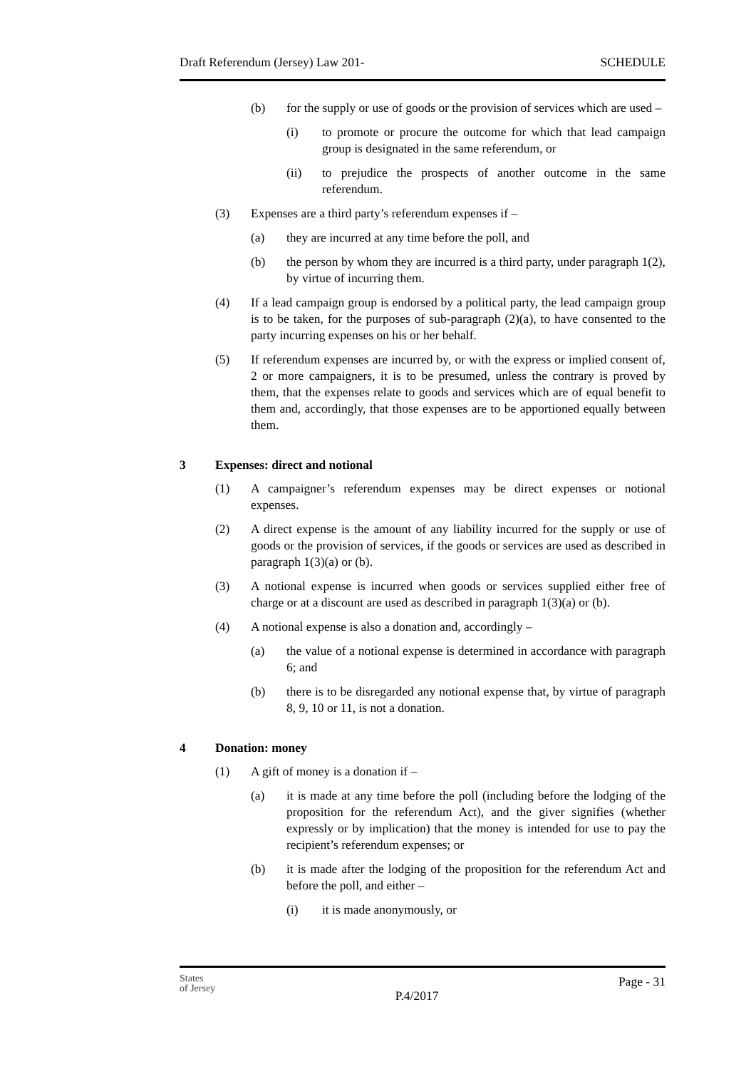Draft Referendum (Jersey) Law 201- SCHEDULE
(b) for the supply or use of goods or the provision of services which are used –
(i) to promote or procure the outcome for which that lead campaign group is designated in the same referendum, or
(ii) to prejudice the prospects of another outcome in the same referendum.
(3) Expenses are a third party’s referendum expenses if –
(a) they are incurred at any time before the poll, and
(b) the person by whom they are incurred is a third party, under paragraph 1(2), by virtue of incurring them.
(4) If a lead campaign group is endorsed by a political party, the lead campaign group is to be taken, for the purposes of sub-paragraph (2)(a), to have consented to the party incurring expenses on his or her behalf.
(5) If referendum expenses are incurred by, or with the express or implied consent of, 2 or more campaigners, it is to be presumed, unless the contrary is proved by them, that the expenses relate to goods and services which are of equal benefit to them and, accordingly, that those expenses are to be apportioned equally between them.
3 Expenses: direct and notional
(1) A campaigner’s referendum expenses may be direct expenses or notional expenses.
(2) A direct expense is the amount of any liability incurred for the supply or use of goods or the provision of services, if the goods or services are used as described in paragraph 1(3)(a) or (b).
(3) A notional expense is incurred when goods or services supplied either free of charge or at a discount are used as described in paragraph 1(3)(a) or (b).
(4) A notional expense is also a donation and, accordingly –
(a) the value of a notional expense is determined in accordance with paragraph 6; and
(b) there is to be disregarded any notional expense that, by virtue of paragraph 8, 9, 10 or 11, is not a donation.
4 Donation: money
(1) A gift of money is a donation if –
(a) it is made at any time before the poll (including before the lodging of the proposition for the referendum Act), and the giver signifies (whether expressly or by implication) that the money is intended for use to pay the recipient’s referendum expenses; or
(b) it is made after the lodging of the proposition for the referendum Act and before the poll, and either –
(i) it is made anonymously, or
States
of Jersey P.4/2017 Page - 31